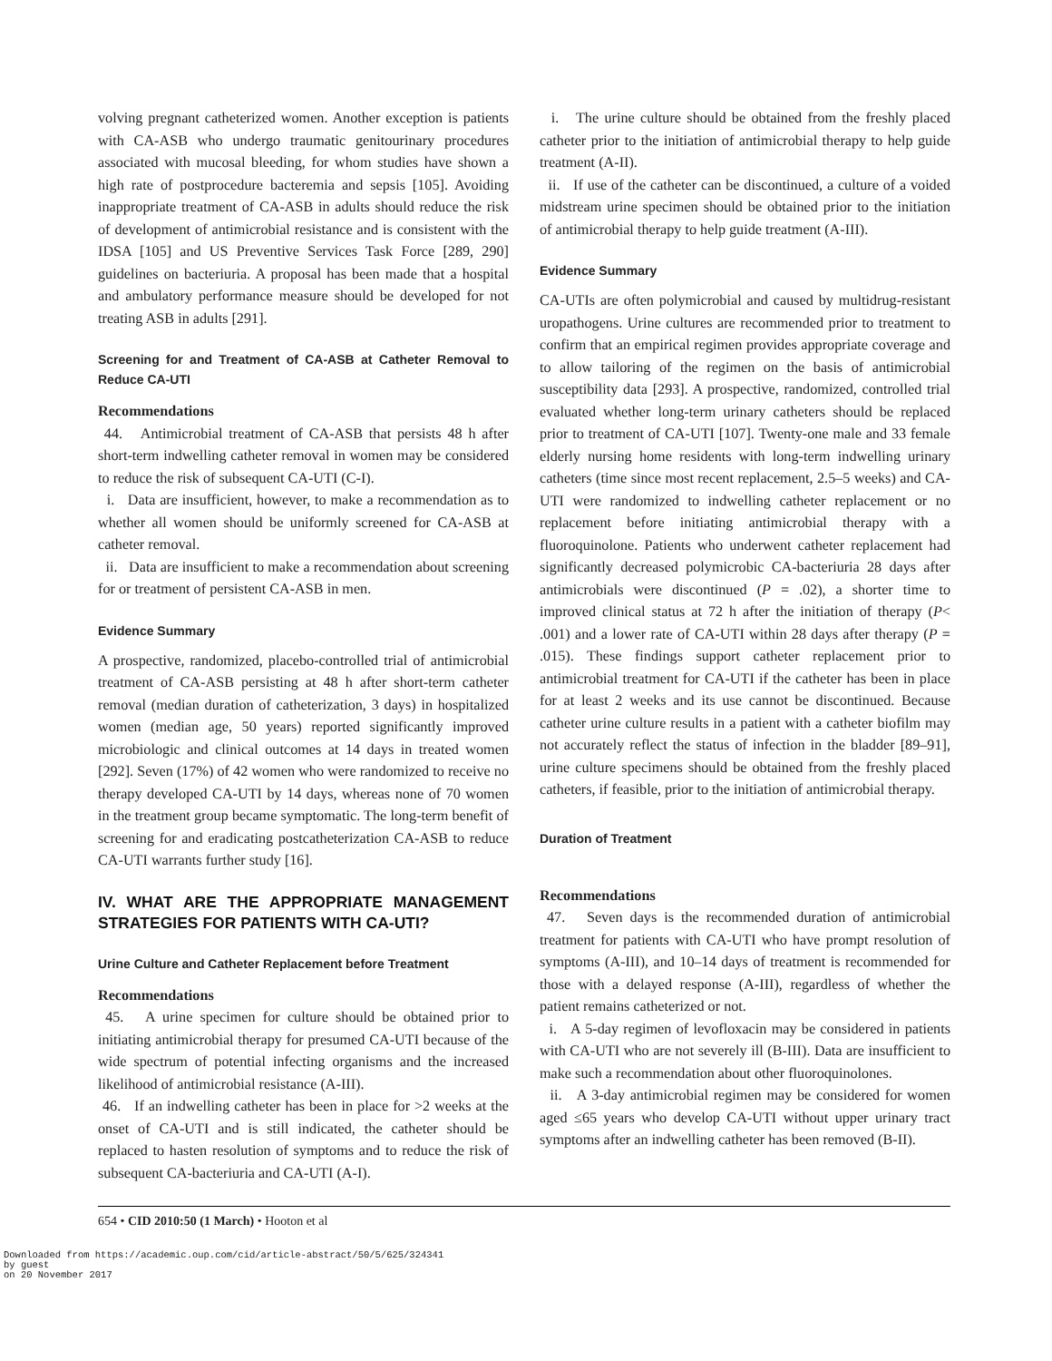volving pregnant catheterized women. Another exception is patients with CA-ASB who undergo traumatic genitourinary procedures associated with mucosal bleeding, for whom studies have shown a high rate of postprocedure bacteremia and sepsis [105]. Avoiding inappropriate treatment of CA-ASB in adults should reduce the risk of development of antimicrobial resistance and is consistent with the IDSA [105] and US Preventive Services Task Force [289, 290] guidelines on bacteriuria. A proposal has been made that a hospital and ambulatory performance measure should be developed for not treating ASB in adults [291].
Screening for and Treatment of CA-ASB at Catheter Removal to Reduce CA-UTI
Recommendations
44. Antimicrobial treatment of CA-ASB that persists 48 h after short-term indwelling catheter removal in women may be considered to reduce the risk of subsequent CA-UTI (C-I).
i. Data are insufficient, however, to make a recommendation as to whether all women should be uniformly screened for CA-ASB at catheter removal.
ii. Data are insufficient to make a recommendation about screening for or treatment of persistent CA-ASB in men.
Evidence Summary
A prospective, randomized, placebo-controlled trial of antimicrobial treatment of CA-ASB persisting at 48 h after short-term catheter removal (median duration of catheterization, 3 days) in hospitalized women (median age, 50 years) reported significantly improved microbiologic and clinical outcomes at 14 days in treated women [292]. Seven (17%) of 42 women who were randomized to receive no therapy developed CA-UTI by 14 days, whereas none of 70 women in the treatment group became symptomatic. The long-term benefit of screening for and eradicating postcatheterization CA-ASB to reduce CA-UTI warrants further study [16].
IV. WHAT ARE THE APPROPRIATE MANAGEMENT STRATEGIES FOR PATIENTS WITH CA-UTI?
Urine Culture and Catheter Replacement before Treatment
Recommendations
45. A urine specimen for culture should be obtained prior to initiating antimicrobial therapy for presumed CA-UTI because of the wide spectrum of potential infecting organisms and the increased likelihood of antimicrobial resistance (A-III).
46. If an indwelling catheter has been in place for >2 weeks at the onset of CA-UTI and is still indicated, the catheter should be replaced to hasten resolution of symptoms and to reduce the risk of subsequent CA-bacteriuria and CA-UTI (A-I).
i. The urine culture should be obtained from the freshly placed catheter prior to the initiation of antimicrobial therapy to help guide treatment (A-II).
ii. If use of the catheter can be discontinued, a culture of a voided midstream urine specimen should be obtained prior to the initiation of antimicrobial therapy to help guide treatment (A-III).
Evidence Summary
CA-UTIs are often polymicrobial and caused by multidrug-resistant uropathogens. Urine cultures are recommended prior to treatment to confirm that an empirical regimen provides appropriate coverage and to allow tailoring of the regimen on the basis of antimicrobial susceptibility data [293]. A prospective, randomized, controlled trial evaluated whether long-term urinary catheters should be replaced prior to treatment of CA-UTI [107]. Twenty-one male and 33 female elderly nursing home residents with long-term indwelling urinary catheters (time since most recent replacement, 2.5–5 weeks) and CA-UTI were randomized to indwelling catheter replacement or no replacement before initiating antimicrobial therapy with a fluoroquinolone. Patients who underwent catheter replacement had significantly decreased polymicrobic CA-bacteriuria 28 days after antimicrobials were discontinued (P = .02), a shorter time to improved clinical status at 72 h after the initiation of therapy (P< .001) and a lower rate of CA-UTI within 28 days after therapy (P = .015). These findings support catheter replacement prior to antimicrobial treatment for CA-UTI if the catheter has been in place for at least 2 weeks and its use cannot be discontinued. Because catheter urine culture results in a patient with a catheter biofilm may not accurately reflect the status of infection in the bladder [89–91], urine culture specimens should be obtained from the freshly placed catheters, if feasible, prior to the initiation of antimicrobial therapy.
Duration of Treatment
Recommendations
47. Seven days is the recommended duration of antimicrobial treatment for patients with CA-UTI who have prompt resolution of symptoms (A-III), and 10–14 days of treatment is recommended for those with a delayed response (A-III), regardless of whether the patient remains catheterized or not.
i. A 5-day regimen of levofloxacin may be considered in patients with CA-UTI who are not severely ill (B-III). Data are insufficient to make such a recommendation about other fluoroquinolones.
ii. A 3-day antimicrobial regimen may be considered for women aged ≤65 years who develop CA-UTI without upper urinary tract symptoms after an indwelling catheter has been removed (B-II).
654 • CID 2010:50 (1 March) • Hooton et al
Downloaded from https://academic.oup.com/cid/article-abstract/50/5/625/324341
by guest
on 20 November 2017